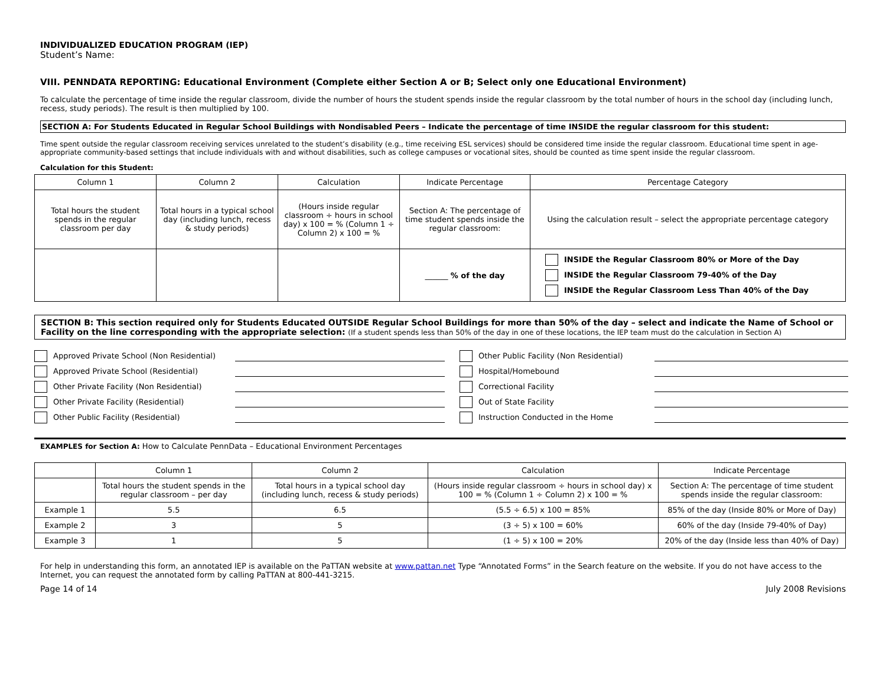INDIVIDUALIZED EDUCATION PROGRAM (IEP)
Student’s Name:
VIII. PENNDATA REPORTING: Educational Environment (Complete either Section A or B; Select only one Educational Environment)
To calculate the percentage of time inside the regular classroom, divide the number of hours the student spends inside the regular classroom by the total number of hours in the school day (including lunch, recess, study periods). The result is then multiplied by 100.
SECTION A: For Students Educated in Regular School Buildings with Nondisabled Peers – Indicate the percentage of time INSIDE the regular classroom for this student:
Time spent outside the regular classroom receiving services unrelated to the student’s disability (e.g., time receiving ESL services) should be considered time inside the regular classroom. Educational time spent in age-appropriate community-based settings that include individuals with and without disabilities, such as college campuses or vocational sites, should be counted as time spent inside the regular classroom.
Calculation for this Student:
| Column 1 | Column 2 | Calculation | Indicate Percentage | Percentage Category |
| --- | --- | --- | --- | --- |
| Total hours the student spends in the regular classroom per day | Total hours in a typical school day (including lunch, recess & study periods) | (Hours inside regular classroom ÷ hours in school day) x 100 = % (Column 1 ÷ Column 2) x 100 = % | Section A: The percentage of time student spends inside the regular classroom: | Using the calculation result – select the appropriate percentage category |
| | | | ______ % of the day | INSIDE the Regular Classroom 80% or More of the Day INSIDE the Regular Classroom 79-40% of the Day INSIDE the Regular Classroom Less Than 40% of the Day |
SECTION B: This section required only for Students Educated OUTSIDE Regular School Buildings for more than 50% of the day – select and indicate the Name of School or Facility on the line corresponding with the appropriate selection: (If a student spends less than 50% of the day in one of these locations, the IEP team must do the calculation in Section A)
Approved Private School (Non Residential)
Other Public Facility (Non Residential)
Approved Private School (Residential)
Hospital/Homebound
Other Private Facility (Non Residential)
Correctional Facility
Other Private Facility (Residential)
Out of State Facility
Other Public Facility (Residential)
Instruction Conducted in the Home
EXAMPLES for Section A: How to Calculate PennData – Educational Environment Percentages
| | Column 1 | Column 2 | Calculation | Indicate Percentage |
| --- | --- | --- | --- | --- |
| | Total hours the student spends in the regular classroom – per day | Total hours in a typical school day (including lunch, recess & study periods) | (Hours inside regular classroom ÷ hours in school day) x 100 = % (Column 1 ÷ Column 2) x 100 = % | Section A: The percentage of time student spends inside the regular classroom: |
| Example 1 | 5.5 | 6.5 | (5.5 ÷ 6.5) x 100 = 85% | 85% of the day (Inside 80% or More of Day) |
| Example 2 | 3 | 5 | (3 ÷ 5) x 100 = 60% | 60% of the day (Inside 79-40% of Day) |
| Example 3 | 1 | 5 | (1 ÷ 5) x 100 = 20% | 20% of the day (Inside less than 40% of Day) |
For help in understanding this form, an annotated IEP is available on the PaTTAN website at www.pattan.net Type “Annotated Forms” in the Search feature on the website. If you do not have access to the Internet, you can request the annotated form by calling PaTTAN at 800-441-3215.
Page 14 of 14 July 2008 Revisions